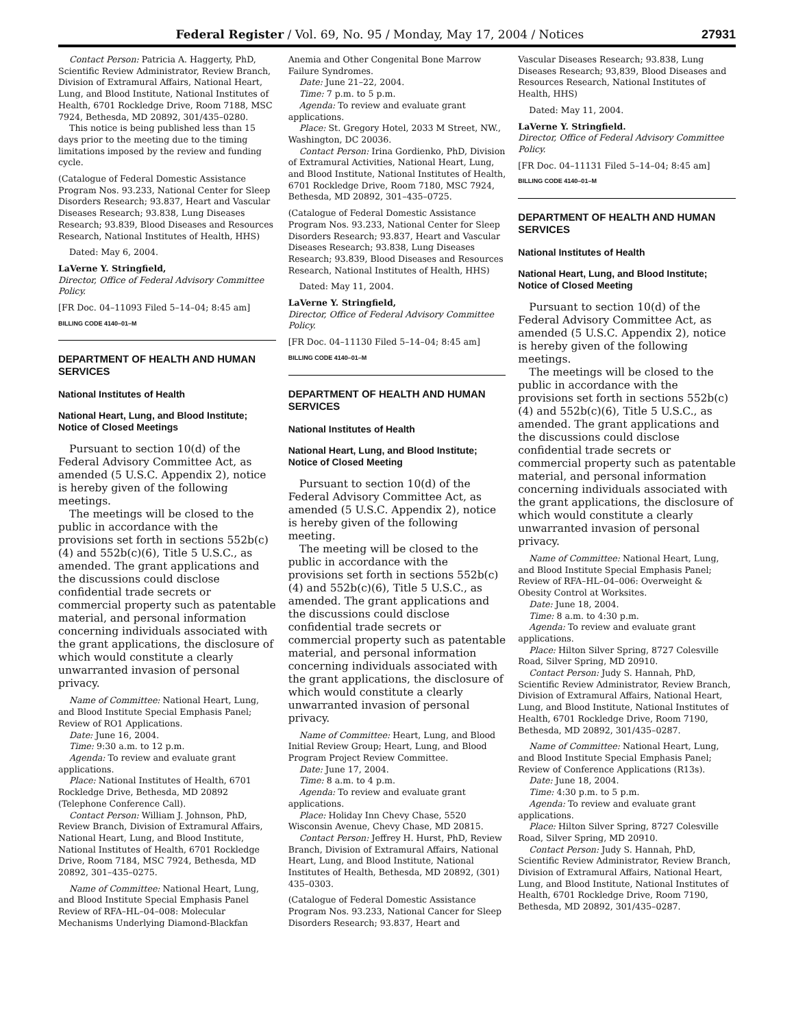Federal Register / Vol. 69, No. 95 / Monday, May 17, 2004 / Notices 27931
Contact Person: Patricia A. Haggerty, PhD, Scientific Review Administrator, Review Branch, Division of Extramural Affairs, National Heart, Lung, and Blood Institute, National Institutes of Health, 6701 Rockledge Drive, Room 7188, MSC 7924, Bethesda, MD 20892, 301/435–0280.
This notice is being published less than 15 days prior to the meeting due to the timing limitations imposed by the review and funding cycle.
(Catalogue of Federal Domestic Assistance Program Nos. 93.233, National Center for Sleep Disorders Research; 93.837, Heart and Vascular Diseases Research; 93.838, Lung Diseases Research; 93.839, Blood Diseases and Resources Research, National Institutes of Health, HHS)
Dated: May 6, 2004.
LaVerne Y. Stringfield,
Director, Office of Federal Advisory Committee Policy.
[FR Doc. 04–11093 Filed 5–14–04; 8:45 am]
BILLING CODE 4140–01–M
DEPARTMENT OF HEALTH AND HUMAN SERVICES
National Institutes of Health
National Heart, Lung, and Blood Institute; Notice of Closed Meetings
Pursuant to section 10(d) of the Federal Advisory Committee Act, as amended (5 U.S.C. Appendix 2), notice is hereby given of the following meetings.
The meetings will be closed to the public in accordance with the provisions set forth in sections 552b(c)(4) and 552b(c)(6), Title 5 U.S.C., as amended. The grant applications and the discussions could disclose confidential trade secrets or commercial property such as patentable material, and personal information concerning individuals associated with the grant applications, the disclosure of which would constitute a clearly unwarranted invasion of personal privacy.
Name of Committee: National Heart, Lung, and Blood Institute Special Emphasis Panel; Review of RO1 Applications.
Date: June 16, 2004.
Time: 9:30 a.m. to 12 p.m.
Agenda: To review and evaluate grant applications.
Place: National Institutes of Health, 6701 Rockledge Drive, Bethesda, MD 20892 (Telephone Conference Call).
Contact Person: William J. Johnson, PhD, Review Branch, Division of Extramural Affairs, National Heart, Lung, and Blood Institute, National Institutes of Health, 6701 Rockledge Drive, Room 7184, MSC 7924, Bethesda, MD 20892, 301–435–0275.
Name of Committee: National Heart, Lung, and Blood Institute Special Emphasis Panel Review of RFA–HL–04–008: Molecular Mechanisms Underlying Diamond-Blackfan
Anemia and Other Congenital Bone Marrow Failure Syndromes.
Date: June 21–22, 2004.
Time: 7 p.m. to 5 p.m.
Agenda: To review and evaluate grant applications.
Place: St. Gregory Hotel, 2033 M Street, NW., Washington, DC 20036.
Contact Person: Irina Gordienko, PhD, Division of Extramural Activities, National Heart, Lung, and Blood Institute, National Institutes of Health, 6701 Rockledge Drive, Room 7180, MSC 7924, Bethesda, MD 20892, 301–435–0725.
(Catalogue of Federal Domestic Assistance Program Nos. 93.233, National Center for Sleep Disorders Research; 93.837, Heart and Vascular Diseases Research; 93.838, Lung Diseases Research; 93.839, Blood Diseases and Resources Research, National Institutes of Health, HHS)
Dated: May 11, 2004.
LaVerne Y. Stringfield,
Director, Office of Federal Advisory Committee Policy.
[FR Doc. 04–11130 Filed 5–14–04; 8:45 am]
BILLING CODE 4140–01–M
DEPARTMENT OF HEALTH AND HUMAN SERVICES
National Institutes of Health
National Heart, Lung, and Blood Institute; Notice of Closed Meeting
Pursuant to section 10(d) of the Federal Advisory Committee Act, as amended (5 U.S.C. Appendix 2), notice is hereby given of the following meeting.
The meeting will be closed to the public in accordance with the provisions set forth in sections 552b(c)(4) and 552b(c)(6), Title 5 U.S.C., as amended. The grant applications and the discussions could disclose confidential trade secrets or commercial property such as patentable material, and personal information concerning individuals associated with the grant applications, the disclosure of which would constitute a clearly unwarranted invasion of personal privacy.
Name of Committee: Heart, Lung, and Blood Initial Review Group; Heart, Lung, and Blood Program Project Review Committee.
Date: June 17, 2004.
Time: 8 a.m. to 4 p.m.
Agenda: To review and evaluate grant applications.
Place: Holiday Inn Chevy Chase, 5520 Wisconsin Avenue, Chevy Chase, MD 20815.
Contact Person: Jeffrey H. Hurst, PhD, Review Branch, Division of Extramural Affairs, National Heart, Lung, and Blood Institute, National Institutes of Health, Bethesda, MD 20892, (301) 435–0303.
(Catalogue of Federal Domestic Assistance Program Nos. 93.233, National Cancer for Sleep Disorders Research; 93.837, Heart and
Vascular Diseases Research; 93.838, Lung Diseases Research; 93,839, Blood Diseases and Resources Research, National Institutes of Health, HHS)
Dated: May 11, 2004.
LaVerne Y. Stringfield.
Director, Office of Federal Advisory Committee Policy.
[FR Doc. 04–11131 Filed 5–14–04; 8:45 am]
BILLING CODE 4140–01–M
DEPARTMENT OF HEALTH AND HUMAN SERVICES
National Institutes of Health
National Heart, Lung, and Blood Institute; Notice of Closed Meeting
Pursuant to section 10(d) of the Federal Advisory Committee Act, as amended (5 U.S.C. Appendix 2), notice is hereby given of the following meetings.
The meetings will be closed to the public in accordance with the provisions set forth in sections 552b(c)(4) and 552b(c)(6), Title 5 U.S.C., as amended. The grant applications and the discussions could disclose confidential trade secrets or commercial property such as patentable material, and personal information concerning individuals associated with the grant applications, the disclosure of which would constitute a clearly unwarranted invasion of personal privacy.
Name of Committee: National Heart, Lung, and Blood Institute Special Emphasis Panel; Review of RFA–HL–04–006: Overweight & Obesity Control at Worksites.
Date: June 18, 2004.
Time: 8 a.m. to 4:30 p.m.
Agenda: To review and evaluate grant applications.
Place: Hilton Silver Spring, 8727 Colesville Road, Silver Spring, MD 20910.
Contact Person: Judy S. Hannah, PhD, Scientific Review Administrator, Review Branch, Division of Extramural Affairs, National Heart, Lung, and Blood Institute, National Institutes of Health, 6701 Rockledge Drive, Room 7190, Bethesda, MD 20892, 301/435–0287.
Name of Committee: National Heart, Lung, and Blood Institute Special Emphasis Panel; Review of Conference Applications (R13s).
Date: June 18, 2004.
Time: 4:30 p.m. to 5 p.m.
Agenda: To review and evaluate grant applications.
Place: Hilton Silver Spring, 8727 Colesville Road, Silver Spring, MD 20910.
Contact Person: Judy S. Hannah, PhD, Scientific Review Administrator, Review Branch, Division of Extramural Affairs, National Heart, Lung, and Blood Institute, National Institutes of Health, 6701 Rockledge Drive, Room 7190, Bethesda, MD 20892, 301/435–0287.